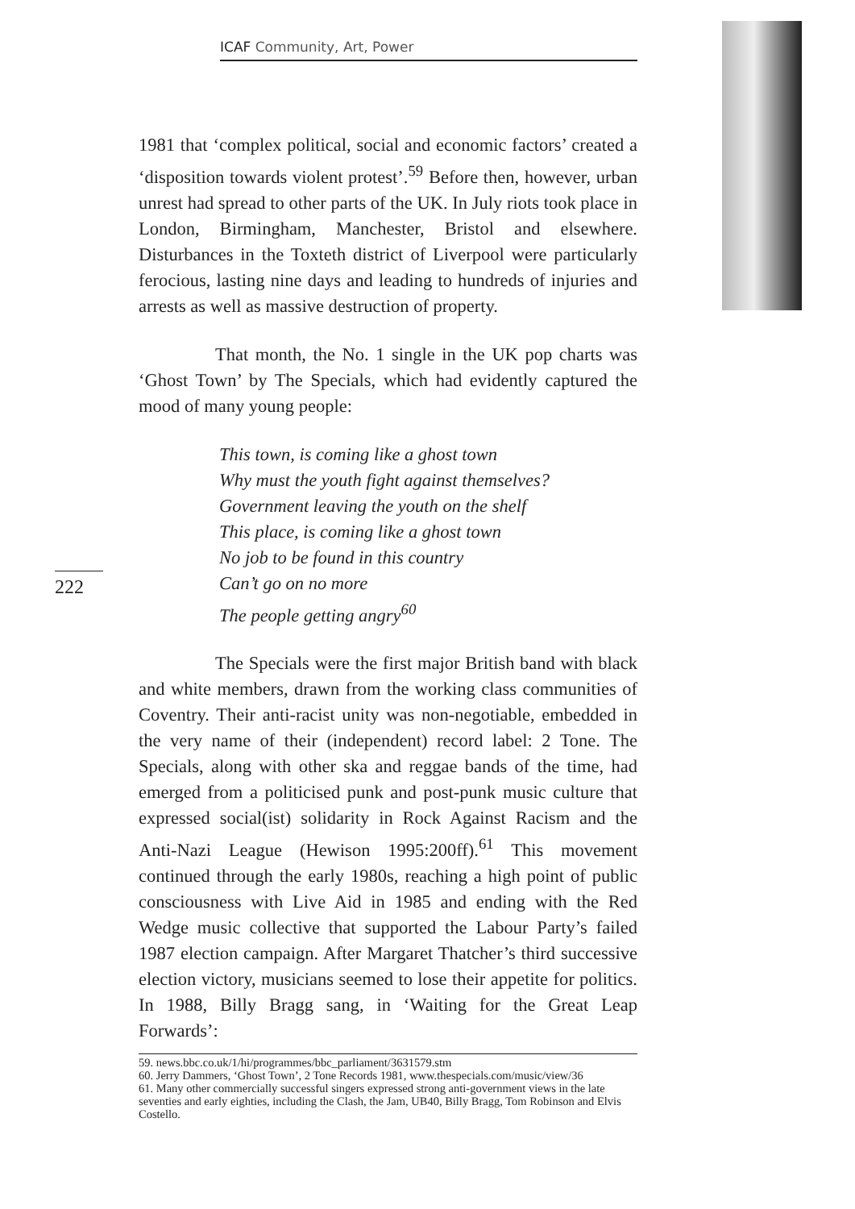ICAF Community, Art, Power
222
1981 that ‘complex political, social and economic factors’ created a ‘disposition towards violent protest’.<sup>59</sup> Before then, however, urban unrest had spread to other parts of the UK. In July riots took place in London, Birmingham, Manchester, Bristol and elsewhere. Disturbances in the Toxteth district of Liverpool were particularly ferocious, lasting nine days and leading to hundreds of injuries and arrests as well as massive destruction of property.
That month, the No. 1 single in the UK pop charts was ‘Ghost Town’ by The Specials, which had evidently captured the mood of many young people:
This town, is coming like a ghost town
Why must the youth fight against themselves?
Government leaving the youth on the shelf
This place, is coming like a ghost town
No job to be found in this country
Can’t go on no more
The people getting angry<sup>60</sup>
The Specials were the first major British band with black and white members, drawn from the working class communities of Coventry. Their anti-racist unity was non-negotiable, embedded in the very name of their (independent) record label: 2 Tone. The Specials, along with other ska and reggae bands of the time, had emerged from a politicised punk and post-punk music culture that expressed social(ist) solidarity in Rock Against Racism and the Anti-Nazi League (Hewison 1995:200ff).<sup>61</sup> This movement continued through the early 1980s, reaching a high point of public consciousness with Live Aid in 1985 and ending with the Red Wedge music collective that supported the Labour Party’s failed 1987 election campaign. After Margaret Thatcher’s third successive election victory, musicians seemed to lose their appetite for politics. In 1988, Billy Bragg sang, in ‘Waiting for the Great Leap Forwards’:
59. news.bbc.co.uk/1/hi/programmes/bbc_parliament/3631579.stm
60. Jerry Dammers, ‘Ghost Town’, 2 Tone Records 1981, www.thespecials.com/music/view/36
61. Many other commercially successful singers expressed strong anti-government views in the late seventies and early eighties, including the Clash, the Jam, UB40, Billy Bragg, Tom Robinson and Elvis Costello.